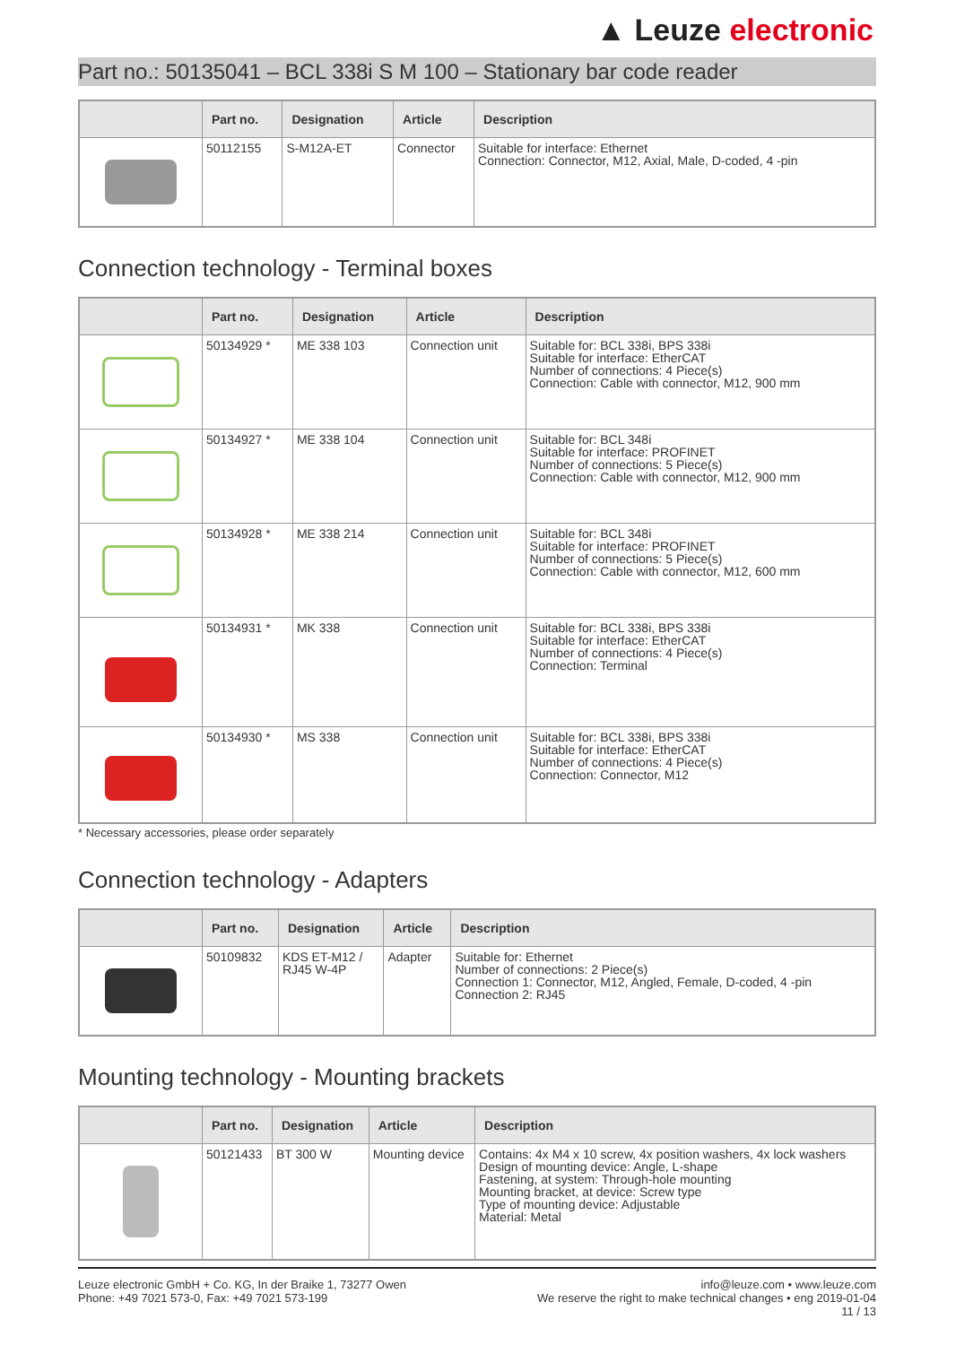▲ Leuze electronic
Part no.: 50135041 – BCL 338i S M 100 – Stationary bar code reader
| | Part no. | Designation | Article | Description |
| --- | --- | --- | --- | --- |
| | 50112155 | S-M12A-ET | Connector | Suitable for interface: Ethernet Connection: Connector, M12, Axial, Male, D-coded, 4 -pin |
Connection technology - Terminal boxes
| | Part no. | Designation | Article | Description |
| --- | --- | --- | --- | --- |
| | 50134929 * | ME 338 103 | Connection unit | Suitable for: BCL 338i, BPS 338i Suitable for interface: EtherCAT Number of connections: 4 Piece(s) Connection: Cable with connector, M12, 900 mm |
| | 50134927 * | ME 338 104 | Connection unit | Suitable for: BCL 348i Suitable for interface: PROFINET Number of connections: 5 Piece(s) Connection: Cable with connector, M12, 900 mm |
| | 50134928 * | ME 338 214 | Connection unit | Suitable for: BCL 348i Suitable for interface: PROFINET Number of connections: 5 Piece(s) Connection: Cable with connector, M12, 600 mm |
| | 50134931 * | MK 338 | Connection unit | Suitable for: BCL 338i, BPS 338i Suitable for interface: EtherCAT Number of connections: 4 Piece(s) Connection: Terminal |
| | 50134930 * | MS 338 | Connection unit | Suitable for: BCL 338i, BPS 338i Suitable for interface: EtherCAT Number of connections: 4 Piece(s) Connection: Connector, M12 |
* Necessary accessories, please order separately
Connection technology - Adapters
| | Part no. | Designation | Article | Description |
| --- | --- | --- | --- | --- |
| | 50109832 | KDS ET-M12 / RJ45 W-4P | Adapter | Suitable for: Ethernet Number of connections: 2 Piece(s) Connection 1: Connector, M12, Angled, Female, D-coded, 4 -pin Connection 2: RJ45 |
Mounting technology - Mounting brackets
| | Part no. | Designation | Article | Description |
| --- | --- | --- | --- | --- |
| | 50121433 | BT 300 W | Mounting device | Contains: 4x M4 x 10 screw, 4x position washers, 4x lock washers Design of mounting device: Angle, L-shape Fastening, at system: Through-hole mounting Mounting bracket, at device: Screw type Type of mounting device: Adjustable Material: Metal |
Leuze electronic GmbH + Co. KG, In der Braike 1, 73277 Owen
Phone: +49 7021 573-0, Fax: +49 7021 573-199
info@leuze.com • www.leuze.com
We reserve the right to make technical changes • eng 2019-01-04
11 / 13